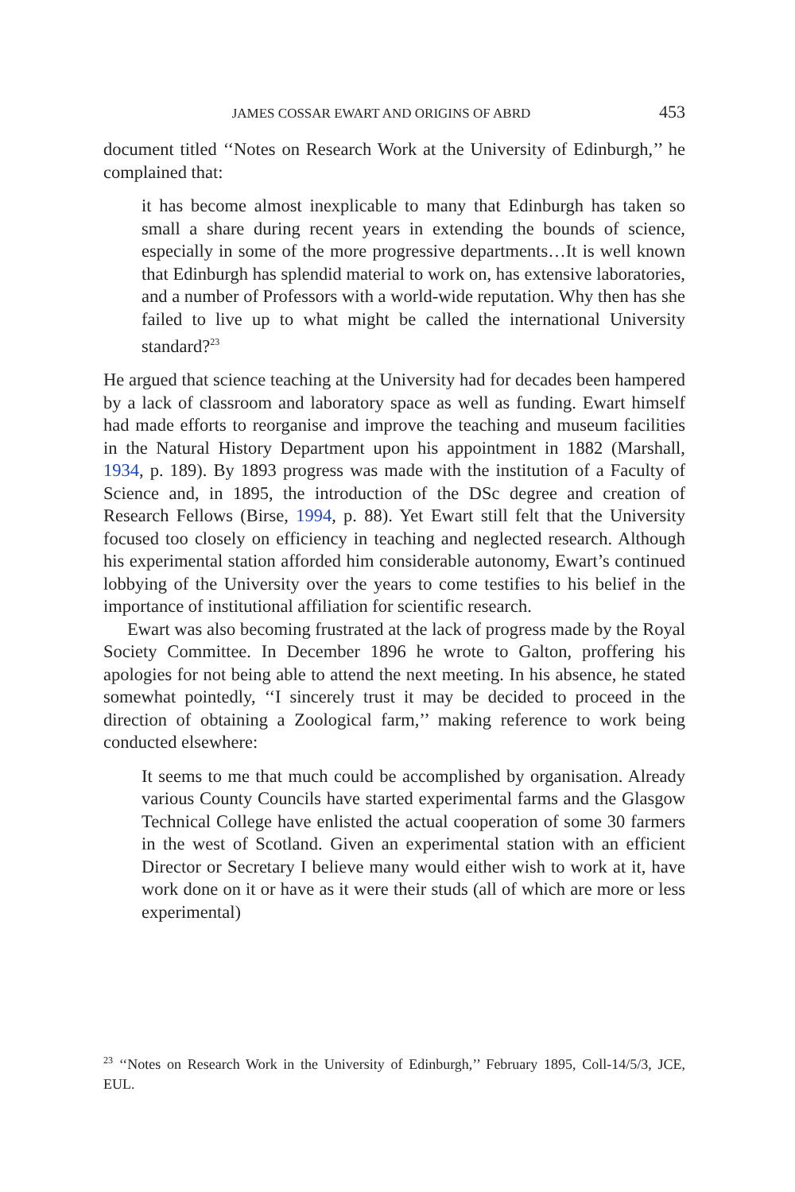JAMES COSSAR EWART AND ORIGINS OF ABRD 453
document titled ‘‘Notes on Research Work at the University of Edinburgh,’’ he complained that:
it has become almost inexplicable to many that Edinburgh has taken so small a share during recent years in extending the bounds of science, especially in some of the more progressive departments…It is well known that Edinburgh has splendid material to work on, has extensive laboratories, and a number of Professors with a world-wide reputation. Why then has she failed to live up to what might be called the international University standard?<sup>23</sup>
He argued that science teaching at the University had for decades been hampered by a lack of classroom and laboratory space as well as funding. Ewart himself had made efforts to reorganise and improve the teaching and museum facilities in the Natural History Department upon his appointment in 1882 (Marshall, 1934, p. 189). By 1893 progress was made with the institution of a Faculty of Science and, in 1895, the introduction of the DSc degree and creation of Research Fellows (Birse, 1994, p. 88). Yet Ewart still felt that the University focused too closely on efficiency in teaching and neglected research. Although his experimental station afforded him considerable autonomy, Ewart’s continued lobbying of the University over the years to come testifies to his belief in the importance of institutional affiliation for scientific research.
Ewart was also becoming frustrated at the lack of progress made by the Royal Society Committee. In December 1896 he wrote to Galton, proffering his apologies for not being able to attend the next meeting. In his absence, he stated somewhat pointedly, ‘‘I sincerely trust it may be decided to proceed in the direction of obtaining a Zoological farm,’’ making reference to work being conducted elsewhere:
It seems to me that much could be accomplished by organisation. Already various County Councils have started experimental farms and the Glasgow Technical College have enlisted the actual cooperation of some 30 farmers in the west of Scotland. Given an experimental station with an efficient Director or Secretary I believe many would either wish to work at it, have work done on it or have as it were their studs (all of which are more or less experimental)
<sup>23</sup> ‘‘Notes on Research Work in the University of Edinburgh,’’ February 1895, Coll-14/5/3, JCE, EUL.